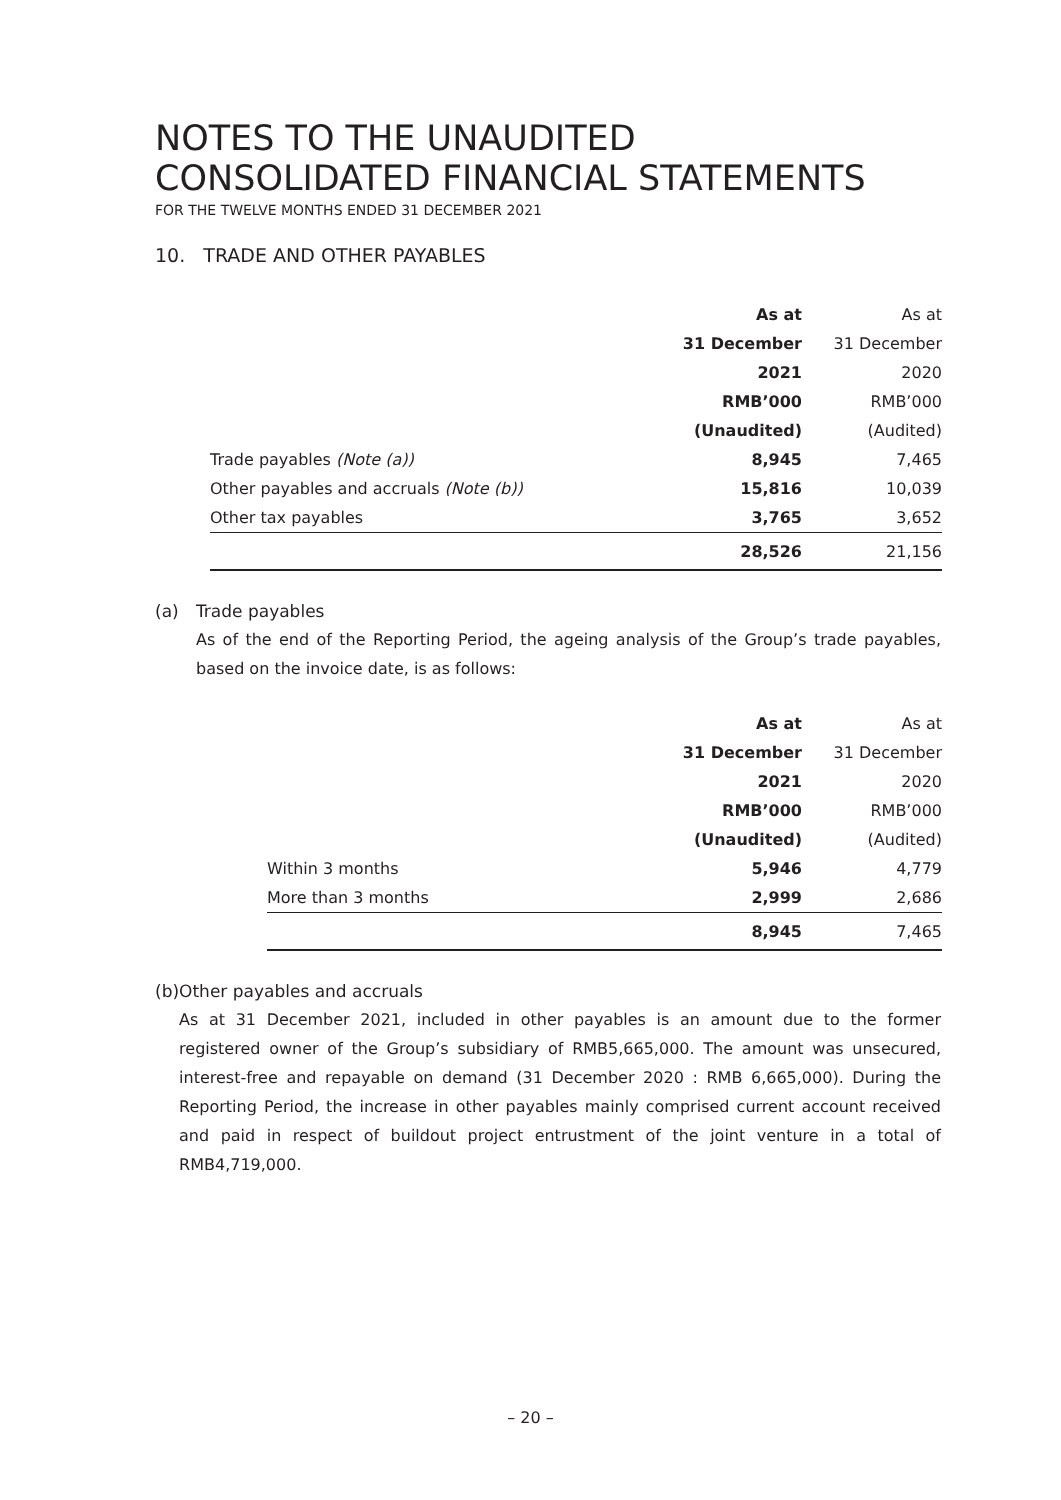NOTES TO THE UNAUDITED
CONSOLIDATED FINANCIAL STATEMENTS
FOR THE TWELVE MONTHS ENDED 31 DECEMBER 2021
10. TRADE AND OTHER PAYABLES
| | As at | As at |
| | 31 December | 31 December |
| | 2021 | 2020 |
| | RMB’000 | RMB’000 |
| | (Unaudited) | (Audited) |
| Trade payables (Note (a)) | 8,945 | 7,465 |
| Other payables and accruals (Note (b)) | 15,816 | 10,039 |
| Other tax payables | 3,765 | 3,652 |
| | 28,526 | 21,156 |
(a) Trade payables
As of the end of the Reporting Period, the ageing analysis of the Group’s trade payables, based on the invoice date, is as follows:
| | As at | As at |
| | 31 December | 31 December |
| | 2021 | 2020 |
| | RMB’000 | RMB’000 |
| | (Unaudited) | (Audited) |
| Within 3 months | 5,946 | 4,779 |
| More than 3 months | 2,999 | 2,686 |
| | 8,945 | 7,465 |
(b) Other payables and accruals
As at 31 December 2021, included in other payables is an amount due to the former registered owner of the Group’s subsidiary of RMB5,665,000. The amount was unsecured, interest-free and repayable on demand (31 December 2020 : RMB 6,665,000). During the Reporting Period, the increase in other payables mainly comprised current account received and paid in respect of buildout project entrustment of the joint venture in a total of RMB4,719,000.
– 20 –